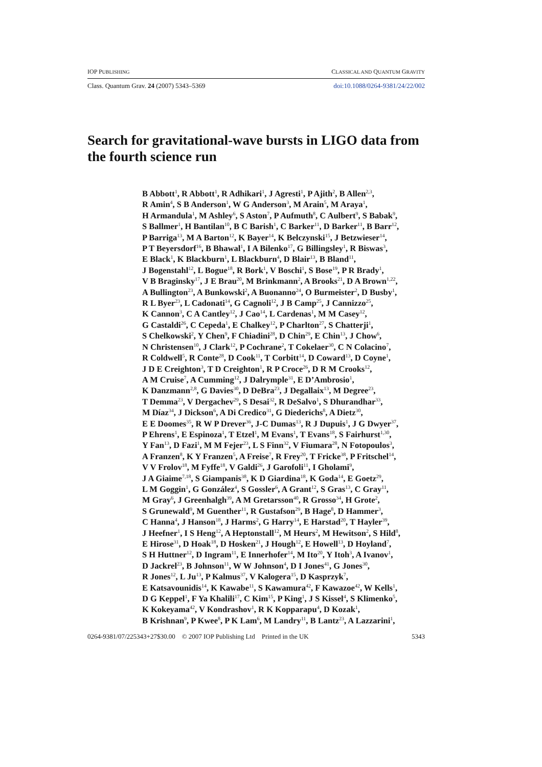IOP PUBLISHING CLASSICAL AND QUANTUM GRAVITY
Class. Quantum Grav. 24 (2007) 5343–5369 doi:10.1088/0264-9381/24/22/002
Search for gravitational-wave bursts in LIGO data from the fourth science run
B Abbott<sup>1</sup>, R Abbott<sup>1</sup>, R Adhikari<sup>1</sup>, J Agresti<sup>1</sup>, P Ajith<sup>2</sup>, B Allen<sup>2,3</sup>,
R Amin<sup>4</sup>, S B Anderson<sup>1</sup>, W G Anderson<sup>3</sup>, M Arain<sup>5</sup>, M Araya<sup>1</sup>,
H Armandula<sup>1</sup>, M Ashley<sup>6</sup>, S Aston<sup>7</sup>, P Aufmuth<sup>8</sup>, C Aulbert<sup>9</sup>, S Babak<sup>9</sup>,
S Ballmer<sup>1</sup>, H Bantilan<sup>10</sup>, B C Barish<sup>1</sup>, C Barker<sup>11</sup>, D Barker<sup>11</sup>, B Barr<sup>12</sup>,
P Barriga<sup>13</sup>, M A Barton<sup>12</sup>, K Bayer<sup>14</sup>, K Belczynski<sup>15</sup>, J Betzwieser<sup>14</sup>,
P T Beyersdorf<sup>16</sup>, B Bhawal<sup>1</sup>, I A Bilenko<sup>17</sup>, G Billingsley<sup>1</sup>, R Biswas<sup>3</sup>,
E Black<sup>1</sup>, K Blackburn<sup>1</sup>, L Blackburn<sup>4</sup>, D Blair<sup>13</sup>, B Bland<sup>11</sup>,
J Bogenstahl<sup>12</sup>, L Bogue<sup>18</sup>, R Bork<sup>1</sup>, V Boschi<sup>1</sup>, S Bose<sup>19</sup>, P R Brady<sup>1</sup>,
V B Braginsky<sup>17</sup>, J E Brau<sup>20</sup>, M Brinkmann<sup>2</sup>, A Brooks<sup>21</sup>, D A Brown<sup>1,22</sup>,
A Bullington<sup>23</sup>, A Bunkowski<sup>2</sup>, A Buonanno<sup>24</sup>, O Burmeister<sup>2</sup>, D Busby<sup>1</sup>,
R L Byer<sup>23</sup>, L Cadonati<sup>14</sup>, G Cagnoli<sup>12</sup>, J B Camp<sup>25</sup>, J Cannizzo<sup>25</sup>,
K Cannon<sup>3</sup>, C A Cantley<sup>12</sup>, J Cao<sup>14</sup>, L Cardenas<sup>1</sup>, M M Casey<sup>12</sup>,
G Castaldi<sup>26</sup>, C Cepeda<sup>1</sup>, E Chalkey<sup>12</sup>, P Charlton<sup>27</sup>, S Chatterji<sup>1</sup>,
S Chelkowski<sup>2</sup>, Y Chen<sup>9</sup>, F Chiadini<sup>28</sup>, D Chin<sup>29</sup>, E Chin<sup>13</sup>, J Chow<sup>6</sup>,
N Christensen<sup>10</sup>, J Clark<sup>12</sup>, P Cochrane<sup>2</sup>, T Cokelaer<sup>30</sup>, C N Colacino<sup>7</sup>,
R Coldwell<sup>5</sup>, R Conte<sup>28</sup>, D Cook<sup>11</sup>, T Corbitt<sup>14</sup>, D Coward<sup>13</sup>, D Coyne<sup>1</sup>,
J D E Creighton<sup>3</sup>, T D Creighton<sup>1</sup>, R P Croce<sup>26</sup>, D R M Crooks<sup>12</sup>,
A M Cruise<sup>7</sup>, A Cumming<sup>12</sup>, J Dalrymple<sup>31</sup>, E D’Ambrosio<sup>1</sup>,
K Danzmann<sup>2,8</sup>, G Davies<sup>30</sup>, D DeBra<sup>23</sup>, J Degallaix<sup>13</sup>, M Degree<sup>23</sup>,
T Demma<sup>23</sup>, V Dergachev<sup>29</sup>, S Desai<sup>32</sup>, R DeSalvo<sup>1</sup>, S Dhurandhar<sup>33</sup>,
M Díaz<sup>34</sup>, J Dickson<sup>6</sup>, A Di Credico<sup>31</sup>, G Diederichs<sup>8</sup>, A Dietz<sup>30</sup>,
E E Doomes<sup>35</sup>, R W P Drever<sup>36</sup>, J-C Dumas<sup>13</sup>, R J Dupuis<sup>1</sup>, J G Dwyer<sup>37</sup>,
P Ehrens<sup>1</sup>, E Espinoza<sup>1</sup>, T Etzel<sup>1</sup>, M Evans<sup>1</sup>, T Evans<sup>18</sup>, S Fairhurst<sup>1,30</sup>,
Y Fan<sup>13</sup>, D Fazi<sup>1</sup>, M M Fejer<sup>23</sup>, L S Finn<sup>32</sup>, V Fiumara<sup>28</sup>, N Fotopoulos<sup>3</sup>,
A Franzen<sup>8</sup>, K Y Franzen<sup>5</sup>, A Freise<sup>7</sup>, R Frey<sup>20</sup>, T Fricke<sup>38</sup>, P Fritschel<sup>14</sup>,
V V Frolov<sup>18</sup>, M Fyffe<sup>18</sup>, V Galdi<sup>26</sup>, J Garofoli<sup>11</sup>, I Gholami<sup>9</sup>,
J A Giaime<sup>7,18</sup>, S Giampanis<sup>38</sup>, K D Giardina<sup>18</sup>, K Goda<sup>14</sup>, E Goetz<sup>29</sup>,
L M Goggin<sup>1</sup>, G González<sup>4</sup>, S Gossler<sup>6</sup>, A Grant<sup>12</sup>, S Gras<sup>13</sup>, C Gray<sup>11</sup>,
M Gray<sup>6</sup>, J Greenhalgh<sup>39</sup>, A M Gretarsson<sup>40</sup>, R Grosso<sup>34</sup>, H Grote<sup>2</sup>,
S Grunewald<sup>9</sup>, M Guenther<sup>11</sup>, R Gustafson<sup>29</sup>, B Hage<sup>8</sup>, D Hammer<sup>3</sup>,
C Hanna<sup>4</sup>, J Hanson<sup>18</sup>, J Harms<sup>2</sup>, G Harry<sup>14</sup>, E Harstad<sup>20</sup>, T Hayler<sup>39</sup>,
J Heefner<sup>1</sup>, I S Heng<sup>12</sup>, A Heptonstall<sup>12</sup>, M Heurs<sup>2</sup>, M Hewitson<sup>2</sup>, S Hild<sup>8</sup>,
E Hirose<sup>31</sup>, D Hoak<sup>18</sup>, D Hosken<sup>21</sup>, J Hough<sup>12</sup>, E Howell<sup>13</sup>, D Hoyland<sup>7</sup>,
S H Huttner<sup>12</sup>, D Ingram<sup>11</sup>, E Innerhofer<sup>14</sup>, M Ito<sup>20</sup>, Y Itoh<sup>3</sup>, A Ivanov<sup>1</sup>,
D Jackrel<sup>23</sup>, B Johnson<sup>11</sup>, W W Johnson<sup>4</sup>, D I Jones<sup>41</sup>, G Jones<sup>30</sup>,
R Jones<sup>12</sup>, L Ju<sup>13</sup>, P Kalmus<sup>37</sup>, V Kalogera<sup>15</sup>, D Kasprzyk<sup>7</sup>,
E Katsavounidis<sup>14</sup>, K Kawabe<sup>11</sup>, S Kawamura<sup>42</sup>, F Kawazoe<sup>42</sup>, W Kells<sup>1</sup>,
D G Keppel<sup>1</sup>, F Ya Khalili<sup>17</sup>, C Kim<sup>15</sup>, P King<sup>1</sup>, J S Kissel<sup>4</sup>, S Klimenko<sup>5</sup>,
K Kokeyama<sup>42</sup>, V Kondrashov<sup>1</sup>, R K Kopparapu<sup>4</sup>, D Kozak<sup>1</sup>,
B Krishnan<sup>9</sup>, P Kwee<sup>8</sup>, P K Lam<sup>6</sup>, M Landry<sup>11</sup>, B Lantz<sup>23</sup>, A Lazzarini<sup>1</sup>,
0264-9381/07/225343+27$30.00 © 2007 IOP Publishing Ltd Printed in the UK 5343